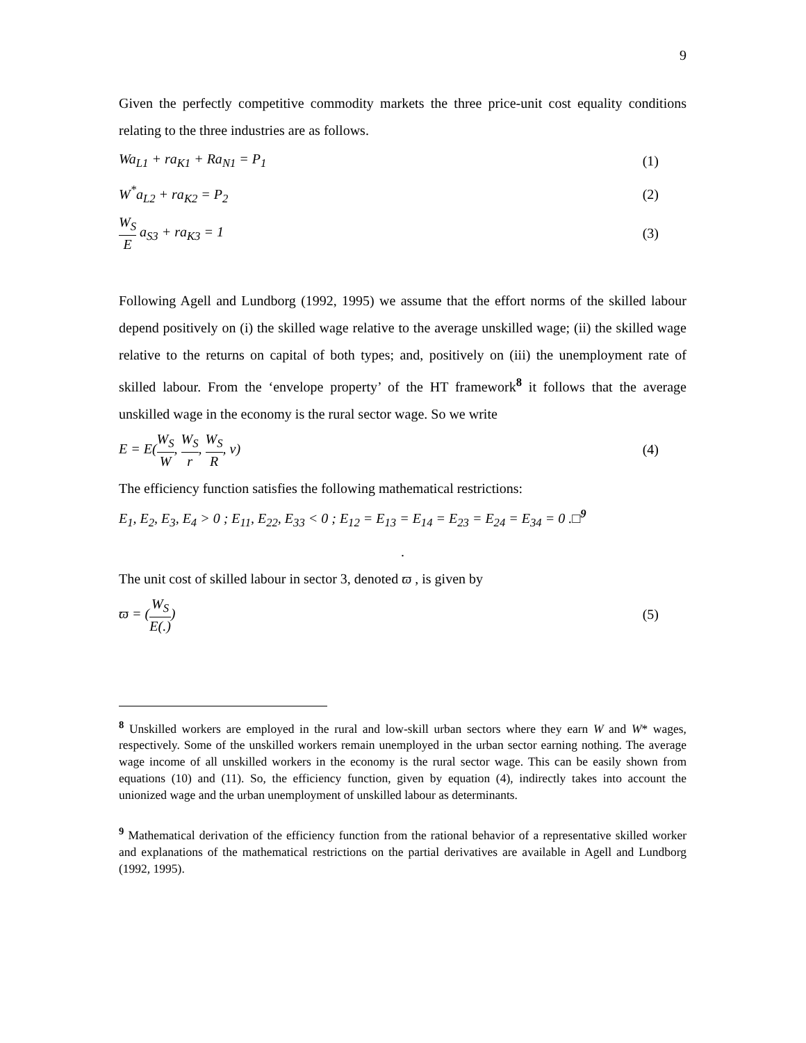9
Given the perfectly competitive commodity markets the three price-unit cost equality conditions relating to the three industries are as follows.
Wa<sub>L1</sub> + ra<sub>K1</sub> + Ra<sub>N1</sub> = P<sub>1</sub> (1)
W<sup>*</sup>a<sub>L2</sub> + ra<sub>K2</sub> = P<sub>2</sub> (2)
W<sub>S</sub> E a<sub>S3</sub> + ra<sub>K3</sub> = 1 (3)
Following Agell and Lundborg (1992, 1995) we assume that the effort norms of the skilled labour depend positively on (i) the skilled wage relative to the average unskilled wage; (ii) the skilled wage relative to the returns on capital of both types; and, positively on (iii) the unemployment rate of skilled labour. From the ‘envelope property’ of the HT framework<sup>8</sup> it follows that the average unskilled wage in the economy is the rural sector wage. So we write
E = E(W<sub>S</sub> W, W<sub>S</sub> r, W<sub>S</sub> R, v) (4)
The efficiency function satisfies the following mathematical restrictions:
E<sub>1</sub>, E<sub>2</sub>, E<sub>3</sub>, E<sub>4</sub> > 0 ; E<sub>11</sub>, E<sub>22</sub>, E<sub>33</sub> < 0 ; E<sub>12</sub> = E<sub>13</sub> = E<sub>14</sub> = E<sub>23</sub> = E<sub>24</sub> = E<sub>34</sub> = 0 .□<sup>9</sup>
.
The unit cost of skilled labour in sector 3, denoted ϖ , is given by
ϖ = (W<sub>S</sub> E(.)) (5)
<sup>8</sup> Unskilled workers are employed in the rural and low-skill urban sectors where they earn W and W* wages, respectively. Some of the unskilled workers remain unemployed in the urban sector earning nothing. The average wage income of all unskilled workers in the economy is the rural sector wage. This can be easily shown from equations (10) and (11). So, the efficiency function, given by equation (4), indirectly takes into account the unionized wage and the urban unemployment of unskilled labour as determinants.
<sup>9</sup> Mathematical derivation of the efficiency function from the rational behavior of a representative skilled worker and explanations of the mathematical restrictions on the partial derivatives are available in Agell and Lundborg (1992, 1995).